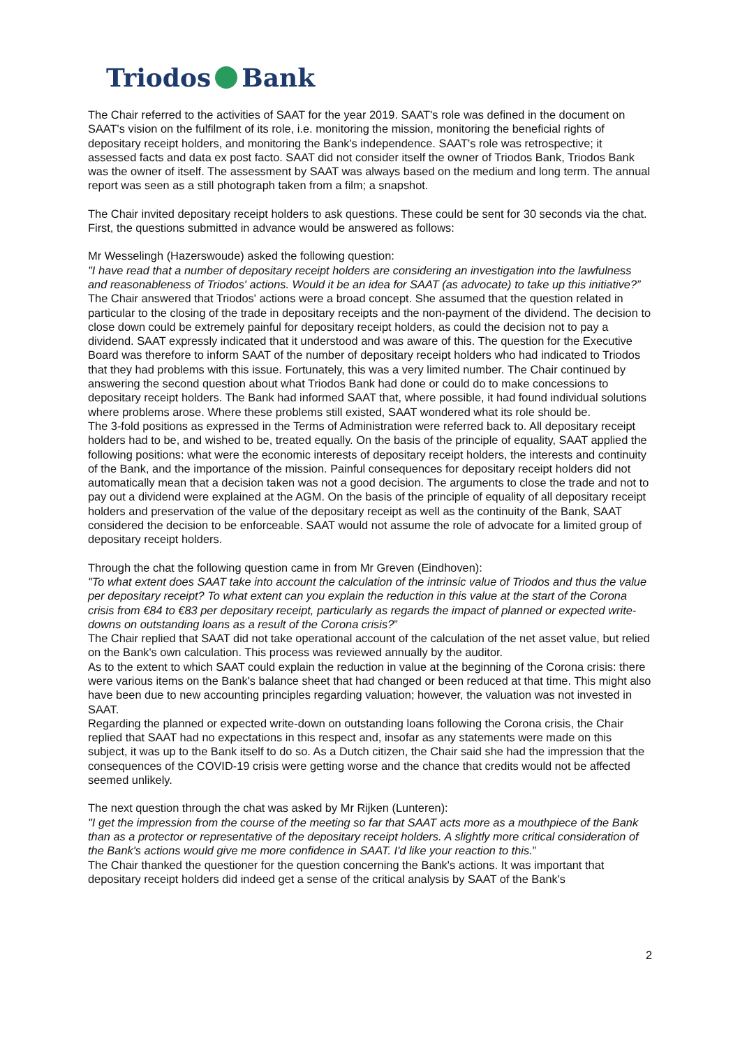Triodos Bank
The Chair referred to the activities of SAAT for the year 2019. SAAT's role was defined in the document on SAAT's vision on the fulfilment of its role, i.e. monitoring the mission, monitoring the beneficial rights of depositary receipt holders, and monitoring the Bank's independence. SAAT's role was retrospective; it assessed facts and data ex post facto. SAAT did not consider itself the owner of Triodos Bank, Triodos Bank was the owner of itself. The assessment by SAAT was always based on the medium and long term. The annual report was seen as a still photograph taken from a film; a snapshot.
The Chair invited depositary receipt holders to ask questions. These could be sent for 30 seconds via the chat. First, the questions submitted in advance would be answered as follows:
Mr Wesselingh (Hazerswoude) asked the following question:
"I have read that a number of depositary receipt holders are considering an investigation into the lawfulness and reasonableness of Triodos' actions. Would it be an idea for SAAT (as advocate) to take up this initiative?”
The Chair answered that Triodos' actions were a broad concept. She assumed that the question related in particular to the closing of the trade in depositary receipts and the non-payment of the dividend. The decision to close down could be extremely painful for depositary receipt holders, as could the decision not to pay a dividend. SAAT expressly indicated that it understood and was aware of this. The question for the Executive Board was therefore to inform SAAT of the number of depositary receipt holders who had indicated to Triodos that they had problems with this issue. Fortunately, this was a very limited number. The Chair continued by answering the second question about what Triodos Bank had done or could do to make concessions to depositary receipt holders. The Bank had informed SAAT that, where possible, it had found individual solutions where problems arose. Where these problems still existed, SAAT wondered what its role should be.
The 3-fold positions as expressed in the Terms of Administration were referred back to. All depositary receipt holders had to be, and wished to be, treated equally. On the basis of the principle of equality, SAAT applied the following positions: what were the economic interests of depositary receipt holders, the interests and continuity of the Bank, and the importance of the mission. Painful consequences for depositary receipt holders did not automatically mean that a decision taken was not a good decision. The arguments to close the trade and not to pay out a dividend were explained at the AGM. On the basis of the principle of equality of all depositary receipt holders and preservation of the value of the depositary receipt as well as the continuity of the Bank, SAAT considered the decision to be enforceable. SAAT would not assume the role of advocate for a limited group of depositary receipt holders.
Through the chat the following question came in from Mr Greven (Eindhoven):
"To what extent does SAAT take into account the calculation of the intrinsic value of Triodos and thus the value per depositary receipt? To what extent can you explain the reduction in this value at the start of the Corona crisis from €84 to €83 per depositary receipt, particularly as regards the impact of planned or expected write-downs on outstanding loans as a result of the Corona crisis?”
The Chair replied that SAAT did not take operational account of the calculation of the net asset value, but relied on the Bank's own calculation. This process was reviewed annually by the auditor.
As to the extent to which SAAT could explain the reduction in value at the beginning of the Corona crisis: there were various items on the Bank's balance sheet that had changed or been reduced at that time. This might also have been due to new accounting principles regarding valuation; however, the valuation was not invested in SAAT.
Regarding the planned or expected write-down on outstanding loans following the Corona crisis, the Chair replied that SAAT had no expectations in this respect and, insofar as any statements were made on this subject, it was up to the Bank itself to do so. As a Dutch citizen, the Chair said she had the impression that the consequences of the COVID-19 crisis were getting worse and the chance that credits would not be affected seemed unlikely.
The next question through the chat was asked by Mr Rijken (Lunteren):
"I get the impression from the course of the meeting so far that SAAT acts more as a mouthpiece of the Bank than as a protector or representative of the depositary receipt holders. A slightly more critical consideration of the Bank's actions would give me more confidence in SAAT. I'd like your reaction to this.”
The Chair thanked the questioner for the question concerning the Bank's actions. It was important that depositary receipt holders did indeed get a sense of the critical analysis by SAAT of the Bank's
2